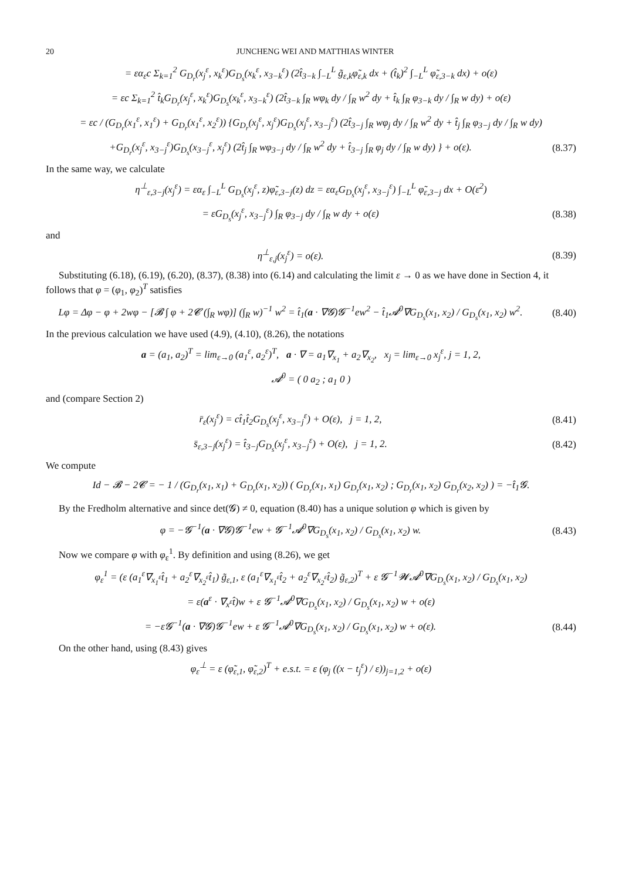20 JUNCHENG WEI AND MATTHIAS WINTER
= εα<sub>ε</sub>c Σ<sub>k=1</sub><sup>2</sup> G<sub>D<sub>r</sub></sub>(x<sub>j</sub><sup>ε</sup>, x<sub>k</sub><sup>ε</sup>)G<sub>D<sub>s</sub></sub>(x<sub>k</sub><sup>ε</sup>, x<sub>3−k</sub><sup>ε</sup>) (2t̂<sub>3−k</sub> ∫<sub>−L</sub><sup>L</sup> g̃<sub>ε,k</sub>φ̃<sub>ε,k</sub> dx + (t̂<sub>k</sub>)<sup>2</sup> ∫<sub>−L</sub><sup>L</sup> φ̃<sub>ε,3−k</sub> dx) + o(ε)
= εc Σ<sub>k=1</sub><sup>2</sup> t̂<sub>k</sub>G<sub>D<sub>r</sub></sub>(x<sub>j</sub><sup>ε</sup>, x<sub>k</sub><sup>ε</sup>)G<sub>D<sub>s</sub></sub>(x<sub>k</sub><sup>ε</sup>, x<sub>3−k</sub><sup>ε</sup>) (2t̂<sub>3−k</sub> ∫<sub>R</sub> wφ<sub>k</sub> dy / ∫<sub>R</sub> w<sup>2</sup> dy + t̂<sub>k</sub> ∫<sub>R</sub> φ<sub>3−k</sub> dy / ∫<sub>R</sub> w dy) + o(ε)
= εc / (G<sub>D<sub>r</sub></sub>(x<sub>1</sub><sup>ε</sup>, x<sub>1</sub><sup>ε</sup>) + G<sub>D<sub>r</sub></sub>(x<sub>1</sub><sup>ε</sup>, x<sub>2</sub><sup>ε</sup>)) {G<sub>D<sub>r</sub></sub>(x<sub>j</sub><sup>ε</sup>, x<sub>j</sub><sup>ε</sup>)G<sub>D<sub>s</sub></sub>(x<sub>j</sub><sup>ε</sup>, x<sub>3−j</sub><sup>ε</sup>) (2t̂<sub>3−j</sub> ∫<sub>R</sub> wφ<sub>j</sub> dy / ∫<sub>R</sub> w<sup>2</sup> dy + t̂<sub>j</sub> ∫<sub>R</sub> φ<sub>3−j</sub> dy / ∫<sub>R</sub> w dy)
+G<sub>D<sub>r</sub></sub>(x<sub>j</sub><sup>ε</sup>, x<sub>3−j</sub><sup>ε</sup>)G<sub>D<sub>s</sub></sub>(x<sub>3−j</sub><sup>ε</sup>, x<sub>j</sub><sup>ε</sup>) (2t̂<sub>j</sub> ∫<sub>R</sub> wφ<sub>3−j</sub> dy / ∫<sub>R</sub> w<sup>2</sup> dy + t̂<sub>3−j</sub> ∫<sub>R</sub> φ<sub>j</sub> dy / ∫<sub>R</sub> w dy) } + o(ε).
(8.37)
In the same way, we calculate
η<sup>⊥</sup><sub>ε,3−j</sub>(x<sub>j</sub><sup>ε</sup>) = εα<sub>ε</sub> ∫<sub>−L</sub><sup>L</sup> G<sub>D<sub>s</sub></sub>(x<sub>j</sub><sup>ε</sup>, z)φ̃<sub>ε,3−j</sub>(z) dz = εα<sub>ε</sub>G<sub>D<sub>s</sub></sub>(x<sub>j</sub><sup>ε</sup>, x<sub>3−j</sub><sup>ε</sup>) ∫<sub>−L</sub><sup>L</sup> φ̃<sub>ε,3−j</sub> dx + O(ε<sup>2</sup>)
= εG<sub>D<sub>s</sub></sub>(x<sub>j</sub><sup>ε</sup>, x<sub>3−j</sub><sup>ε</sup>) ∫<sub>R</sub> φ<sub>3−j</sub> dy / ∫<sub>R</sub> w dy + o(ε)
(8.38)
and
η<sup>⊥</sup><sub>ε,j</sub>(x<sub>j</sub><sup>ε</sup>) = o(ε). (8.39)
Substituting (6.18), (6.19), (6.20), (8.37), (8.38) into (6.14) and calculating the limit ε → 0 as we have done in Section 4, it follows that φ = (φ<sub>1</sub>, φ<sub>2</sub>)<sup>T</sup> satisfies
Lφ = Δφ − φ + 2wφ − [𝓑 ∫ φ + 2𝓒 (∫<sub>R</sub> wφ)] (∫<sub>R</sub> w)<sup>−1</sup> w<sup>2</sup> = t̂<sub>1</sub>(a · ∇𝓖)𝓖<sup>−1</sup>ew<sup>2</sup> − t̂<sub>1</sub>𝓐<sup>0</sup>∇G<sub>D<sub>s</sub></sub>(x<sub>1</sub>, x<sub>2</sub>) / G<sub>D<sub>s</sub></sub>(x<sub>1</sub>, x<sub>2</sub>) w<sup>2</sup>.
(8.40)
In the previous calculation we have used (4.9), (4.10), (8.26), the notations
a = (a<sub>1</sub>, a<sub>2</sub>)<sup>T</sup> = lim<sub>ε→0</sub> (a<sub>1</sub><sup>ε</sup>, a<sub>2</sub><sup>ε</sup>)<sup>T</sup>, a · ∇ = a<sub>1</sub>∇<sub>x<sub>1</sub></sub> + a<sub>2</sub>∇<sub>x<sub>2</sub></sub>, x<sub>j</sub> = lim<sub>ε→0</sub> x<sub>j</sub><sup>ε</sup>, j = 1, 2,
𝓐<sup>0</sup> = ( 0 a<sub>2</sub> ; a<sub>1</sub> 0 )
and (compare Section 2)
r̄<sub>ε</sub>(x<sub>j</sub><sup>ε</sup>) = ct̂<sub>1</sub>t̂<sub>2</sub>G<sub>D<sub>s</sub></sub>(x<sub>j</sub><sup>ε</sup>, x<sub>3−j</sub><sup>ε</sup>) + O(ε), j = 1, 2,
(8.41)
s̄<sub>ε,3−j</sub>(x<sub>j</sub><sup>ε</sup>) = t̂<sub>3−j</sub>G<sub>D<sub>s</sub></sub>(x<sub>j</sub><sup>ε</sup>, x<sub>3−j</sub><sup>ε</sup>) + O(ε), j = 1, 2.
(8.42)
We compute
Id − 𝓑 − 2𝓒 = − 1 / (G<sub>D<sub>r</sub></sub>(x<sub>1</sub>, x<sub>1</sub>) + G<sub>D<sub>r</sub></sub>(x<sub>1</sub>, x<sub>2</sub>)) ( G<sub>D<sub>r</sub></sub>(x<sub>1</sub>, x<sub>1</sub>) G<sub>D<sub>r</sub></sub>(x<sub>1</sub>, x<sub>2</sub>) ; G<sub>D<sub>r</sub></sub>(x<sub>1</sub>, x<sub>2</sub>) G<sub>D<sub>r</sub></sub>(x<sub>2</sub>, x<sub>2</sub>) ) = −t̂<sub>1</sub>𝓖.
By the Fredholm alternative and since det(𝓖) ≠ 0, equation (8.40) has a unique solution φ which is given by
φ = −𝓖<sup>−1</sup>(a · ∇𝓖)𝓖<sup>−1</sup>ew + 𝓖<sup>−1</sup>𝓐<sup>0</sup>∇G<sub>D<sub>s</sub></sub>(x<sub>1</sub>, x<sub>2</sub>) / G<sub>D<sub>s</sub></sub>(x<sub>1</sub>, x<sub>2</sub>) w.
(8.43)
Now we compare φ with φ<sub>ε</sub><sup>1</sup>. By definition and using (8.26), we get
φ<sub>ε</sub><sup>1</sup> = (ε (a<sub>1</sub><sup>ε</sup>∇<sub>x<sub>1</sub><sup>ε</sup></sub>t̂<sub>1</sub> + a<sub>2</sub><sup>ε</sup>∇<sub>x<sub>2</sub><sup>ε</sup></sub>t̂<sub>1</sub>) g̃<sub>ε,1</sub>, ε (a<sub>1</sub><sup>ε</sup>∇<sub>x<sub>1</sub><sup>ε</sup></sub>t̂<sub>2</sub> + a<sub>2</sub><sup>ε</sup>∇<sub>x<sub>2</sub><sup>ε</sup></sub>t̂<sub>2</sub>) g̃<sub>ε,2</sub>)<sup>T</sup> + ε 𝓖<sup>−1</sup>𝓦𝓐<sup>0</sup>∇G<sub>D<sub>s</sub></sub>(x<sub>1</sub>, x<sub>2</sub>) / G<sub>D<sub>s</sub></sub>(x<sub>1</sub>, x<sub>2</sub>)
= ε(a<sup>ε</sup> · ∇<sub>x<sup>ε</sup></sub>t̂)w + ε 𝓖<sup>−1</sup>𝓐<sup>0</sup>∇G<sub>D<sub>s</sub></sub>(x<sub>1</sub>, x<sub>2</sub>) / G<sub>D<sub>s</sub></sub>(x<sub>1</sub>, x<sub>2</sub>) w + o(ε)
= −ε𝓖<sup>−1</sup>(a · ∇𝓖)𝓖<sup>−1</sup>ew + ε 𝓖<sup>−1</sup>𝓐<sup>0</sup>∇G<sub>D<sub>s</sub></sub>(x<sub>1</sub>, x<sub>2</sub>) / G<sub>D<sub>s</sub></sub>(x<sub>1</sub>, x<sub>2</sub>) w + o(ε).
(8.44)
On the other hand, using (8.43) gives
φ<sub>ε</sub><sup>⊥</sup> = ε (φ̃<sub>ε,1</sub>, φ̃<sub>ε,2</sub>)<sup>T</sup> + e.s.t. = ε (φ<sub>j</sub> ((x − t<sub>j</sub><sup>ε</sup>) / ε))<sub>j=1,2</sub> + o(ε)